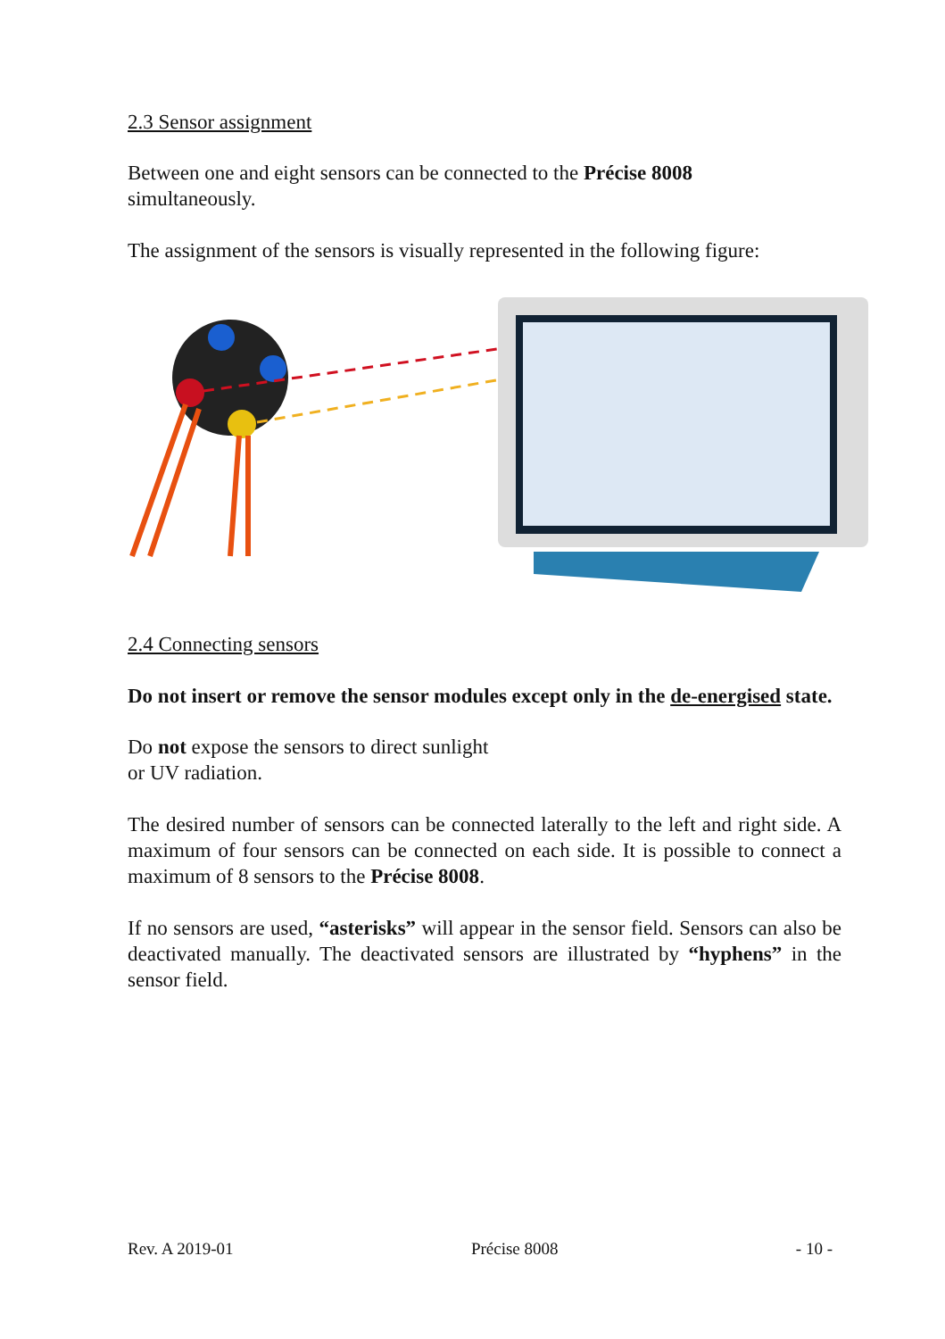2.3 Sensor assignment
Between one and eight sensors can be connected to the Précise 8008
simultaneously.
The assignment of the sensors is visually represented in the following figure:
2.4 Connecting sensors
Do not insert or remove the sensor modules except only in the de-energised state.
Do not expose the sensors to direct sunlight
or UV radiation.
The desired number of sensors can be connected laterally to the left and right side. A maximum of four sensors can be connected on each side. It is possible to connect a maximum of 8 sensors to the Précise 8008.
If no sensors are used, “asterisks” will appear in the sensor field. Sensors can also be deactivated manually. The deactivated sensors are illustrated by “hyphens” in the sensor field.
Rev. A 2019-01 Précise 8008 - 10 -